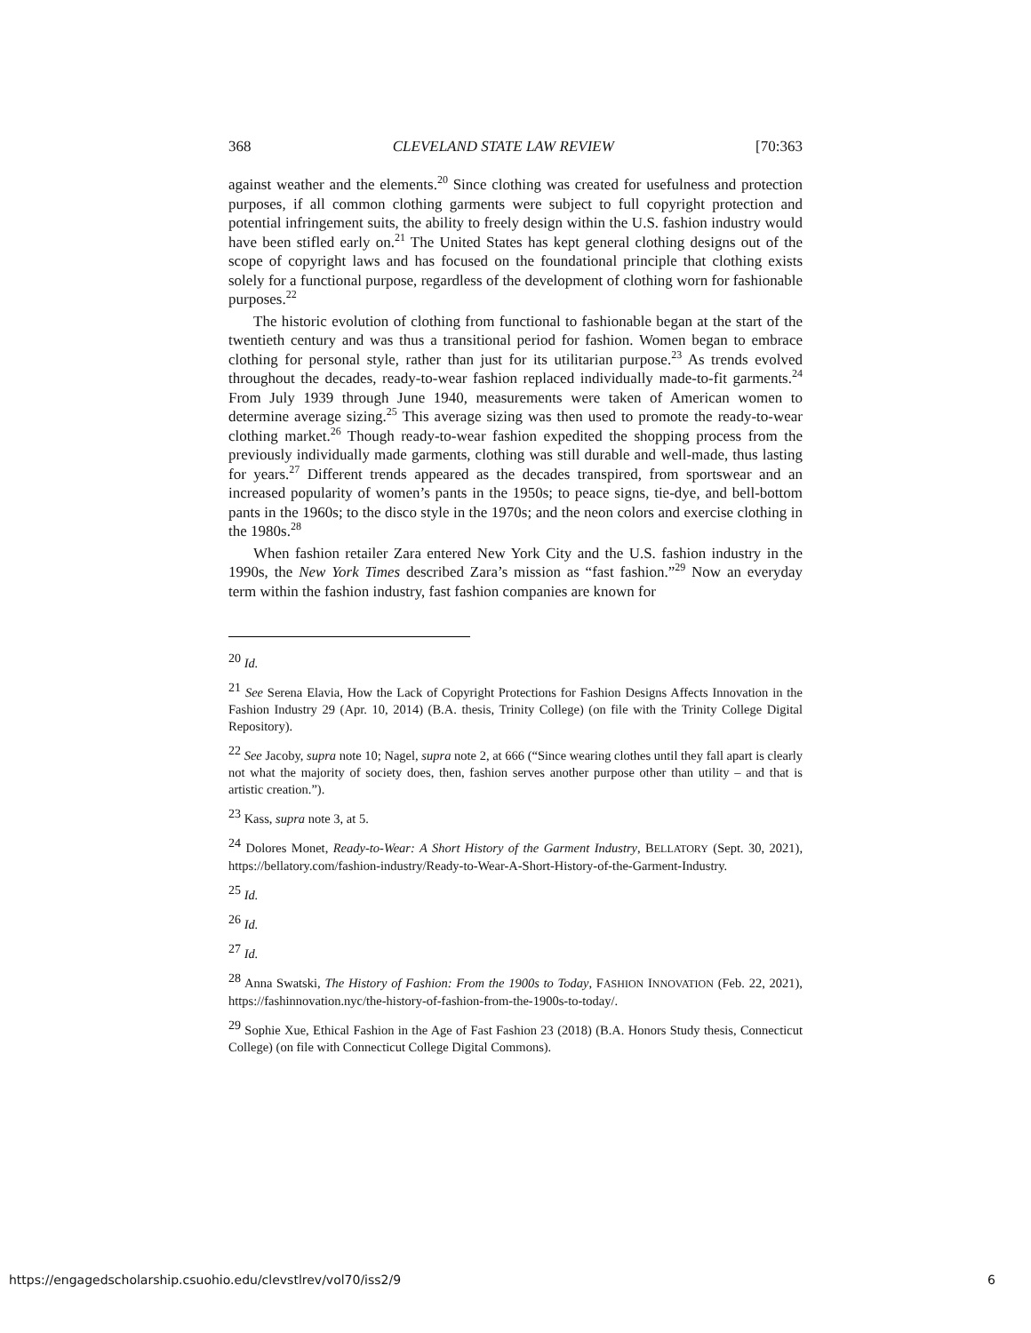368 CLEVELAND STATE LAW REVIEW [70:363
against weather and the elements.<sup>20</sup> Since clothing was created for usefulness and protection purposes, if all common clothing garments were subject to full copyright protection and potential infringement suits, the ability to freely design within the U.S. fashion industry would have been stifled early on.<sup>21</sup> The United States has kept general clothing designs out of the scope of copyright laws and has focused on the foundational principle that clothing exists solely for a functional purpose, regardless of the development of clothing worn for fashionable purposes.<sup>22</sup>
The historic evolution of clothing from functional to fashionable began at the start of the twentieth century and was thus a transitional period for fashion. Women began to embrace clothing for personal style, rather than just for its utilitarian purpose.<sup>23</sup> As trends evolved throughout the decades, ready-to-wear fashion replaced individually made-to-fit garments.<sup>24</sup> From July 1939 through June 1940, measurements were taken of American women to determine average sizing.<sup>25</sup> This average sizing was then used to promote the ready-to-wear clothing market.<sup>26</sup> Though ready-to-wear fashion expedited the shopping process from the previously individually made garments, clothing was still durable and well-made, thus lasting for years.<sup>27</sup> Different trends appeared as the decades transpired, from sportswear and an increased popularity of women’s pants in the 1950s; to peace signs, tie-dye, and bell-bottom pants in the 1960s; to the disco style in the 1970s; and the neon colors and exercise clothing in the 1980s.<sup>28</sup>
When fashion retailer Zara entered New York City and the U.S. fashion industry in the 1990s, the New York Times described Zara’s mission as “fast fashion.”<sup>29</sup> Now an everyday term within the fashion industry, fast fashion companies are known for
<sup>20</sup> Id.
<sup>21</sup> See Serena Elavia, How the Lack of Copyright Protections for Fashion Designs Affects Innovation in the Fashion Industry 29 (Apr. 10, 2014) (B.A. thesis, Trinity College) (on file with the Trinity College Digital Repository).
<sup>22</sup> See Jacoby, supra note 10; Nagel, supra note 2, at 666 (“Since wearing clothes until they fall apart is clearly not what the majority of society does, then, fashion serves another purpose other than utility – and that is artistic creation.”).
<sup>23</sup> Kass, supra note 3, at 5.
<sup>24</sup> Dolores Monet, Ready-to-Wear: A Short History of the Garment Industry, BELLATORY (Sept. 30, 2021), https://bellatory.com/fashion-industry/Ready-to-Wear-A-Short-History-of-the-Garment-Industry.
<sup>25</sup> Id.
<sup>26</sup> Id.
<sup>27</sup> Id.
<sup>28</sup> Anna Swatski, The History of Fashion: From the 1900s to Today, FASHION INNOVATION (Feb. 22, 2021), https://fashinnovation.nyc/the-history-of-fashion-from-the-1900s-to-today/.
<sup>29</sup> Sophie Xue, Ethical Fashion in the Age of Fast Fashion 23 (2018) (B.A. Honors Study thesis, Connecticut College) (on file with Connecticut College Digital Commons).
https://engagedscholarship.csuohio.edu/clevstlrev/vol70/iss2/9 6